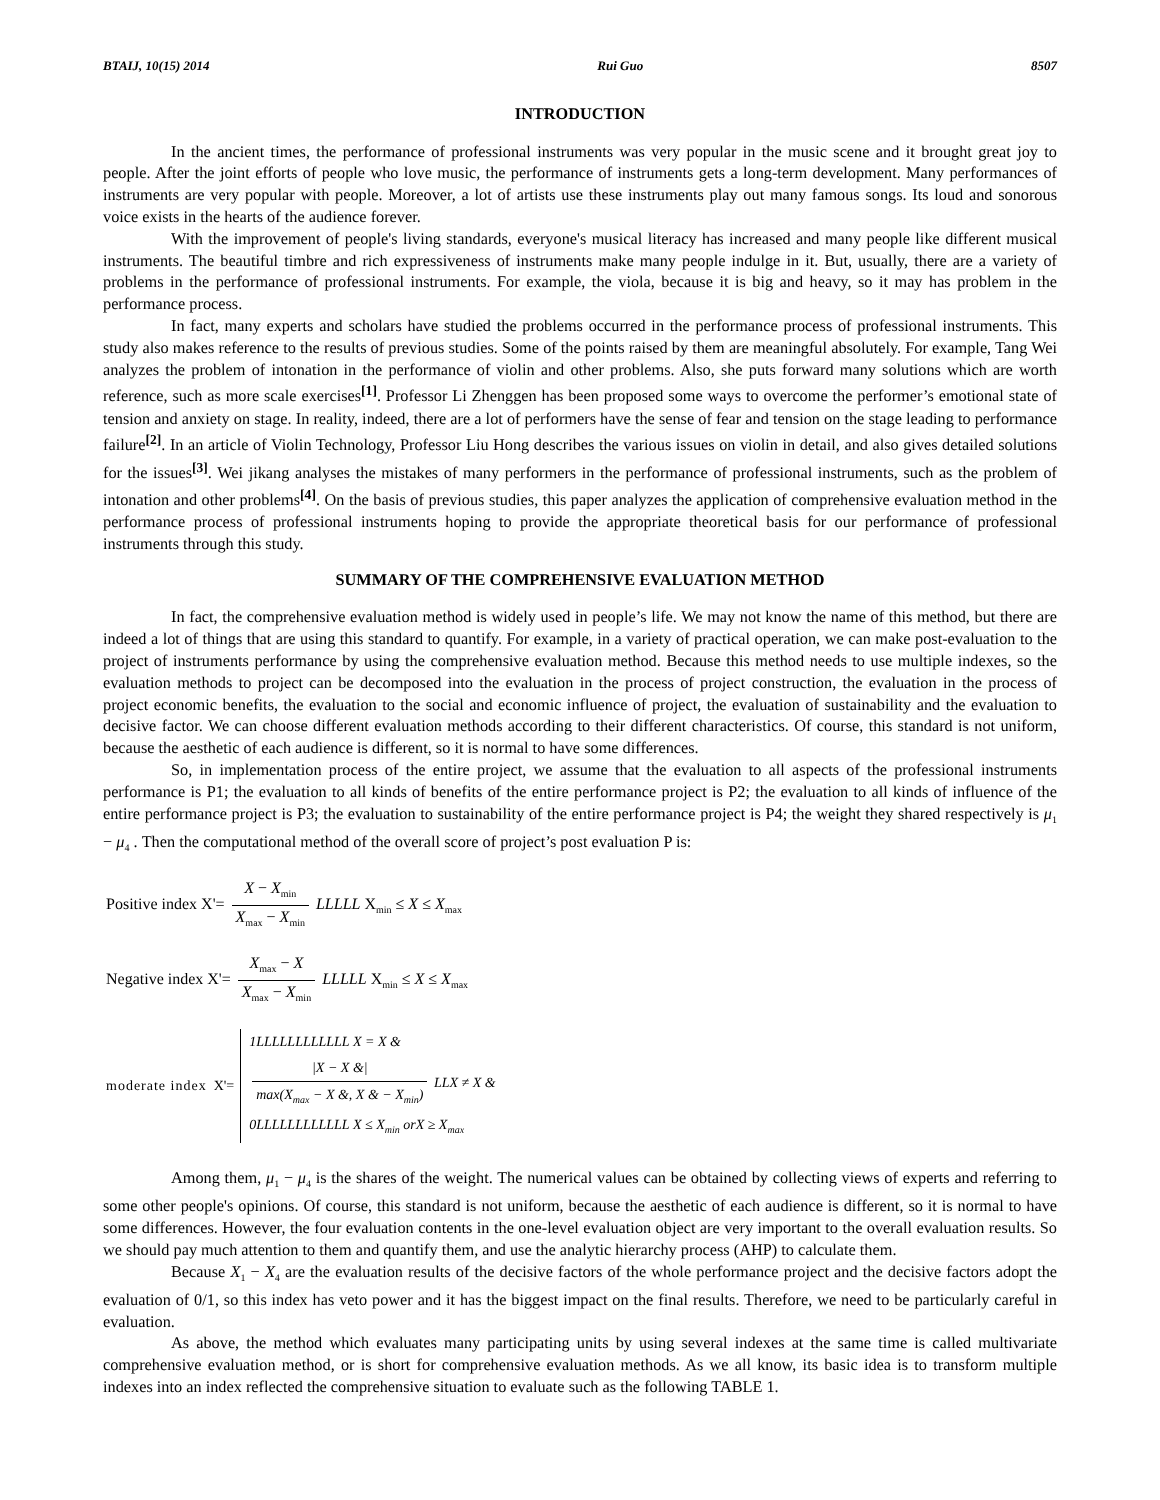BTAIJ, 10(15) 2014 Rui Guo 8507
INTRODUCTION
In the ancient times, the performance of professional instruments was very popular in the music scene and it brought great joy to people. After the joint efforts of people who love music, the performance of instruments gets a long-term development. Many performances of instruments are very popular with people. Moreover, a lot of artists use these instruments play out many famous songs. Its loud and sonorous voice exists in the hearts of the audience forever.
With the improvement of people's living standards, everyone's musical literacy has increased and many people like different musical instruments. The beautiful timbre and rich expressiveness of instruments make many people indulge in it. But, usually, there are a variety of problems in the performance of professional instruments. For example, the viola, because it is big and heavy, so it may has problem in the performance process.
In fact, many experts and scholars have studied the problems occurred in the performance process of professional instruments. This study also makes reference to the results of previous studies. Some of the points raised by them are meaningful absolutely. For example, Tang Wei analyzes the problem of intonation in the performance of violin and other problems. Also, she puts forward many solutions which are worth reference, such as more scale exercises<sup>[1]</sup>. Professor Li Zhenggen has been proposed some ways to overcome the performer’s emotional state of tension and anxiety on stage. In reality, indeed, there are a lot of performers have the sense of fear and tension on the stage leading to performance failure<sup>[2]</sup>. In an article of Violin Technology, Professor Liu Hong describes the various issues on violin in detail, and also gives detailed solutions for the issues<sup>[3]</sup>. Wei jikang analyses the mistakes of many performers in the performance of professional instruments, such as the problem of intonation and other problems<sup>[4]</sup>. On the basis of previous studies, this paper analyzes the application of comprehensive evaluation method in the performance process of professional instruments hoping to provide the appropriate theoretical basis for our performance of professional instruments through this study.
SUMMARY OF THE COMPREHENSIVE EVALUATION METHOD
In fact, the comprehensive evaluation method is widely used in people’s life. We may not know the name of this method, but there are indeed a lot of things that are using this standard to quantify. For example, in a variety of practical operation, we can make post-evaluation to the project of instruments performance by using the comprehensive evaluation method. Because this method needs to use multiple indexes, so the evaluation methods to project can be decomposed into the evaluation in the process of project construction, the evaluation in the process of project economic benefits, the evaluation to the social and economic influence of project, the evaluation of sustainability and the evaluation to decisive factor. We can choose different evaluation methods according to their different characteristics. Of course, this standard is not uniform, because the aesthetic of each audience is different, so it is normal to have some differences.
So, in implementation process of the entire project, we assume that the evaluation to all aspects of the professional instruments performance is P1; the evaluation to all kinds of benefits of the entire performance project is P2; the evaluation to all kinds of influence of the entire performance project is P3; the evaluation to sustainability of the entire performance project is P4; the weight they shared respectively is μ<sub>1</sub> − μ<sub>4</sub> . Then the computational method of the overall score of project’s post evaluation P is:
Positive index X'= X − X<sub>min</sub> X<sub>max</sub> − X<sub>min</sub> LLLLL X<sub>min</sub> ≤ X ≤ X<sub>max</sub>
Negative index X'= X<sub>max</sub> − X X<sub>max</sub> − X<sub>min</sub> LLLLL X<sub>min</sub> ≤ X ≤ X<sub>max</sub>
moderate index X'=
1LLLLLLLLLLLL X = X &
|X − X &| max(X<sub>max</sub> − X &, X & − X<sub>min</sub>) LLX ≠ X &
0LLLLLLLLLLLL X ≤ X<sub>min</sub> orX ≥ X<sub>max</sub>
Among them, μ<sub>1</sub> − μ<sub>4</sub> is the shares of the weight. The numerical values can be obtained by collecting views of experts and referring to some other people's opinions. Of course, this standard is not uniform, because the aesthetic of each audience is different, so it is normal to have some differences. However, the four evaluation contents in the one-level evaluation object are very important to the overall evaluation results. So we should pay much attention to them and quantify them, and use the analytic hierarchy process (AHP) to calculate them.
Because X<sub>1</sub> − X<sub>4</sub> are the evaluation results of the decisive factors of the whole performance project and the decisive factors adopt the evaluation of 0/1, so this index has veto power and it has the biggest impact on the final results. Therefore, we need to be particularly careful in evaluation.
As above, the method which evaluates many participating units by using several indexes at the same time is called multivariate comprehensive evaluation method, or is short for comprehensive evaluation methods. As we all know, its basic idea is to transform multiple indexes into an index reflected the comprehensive situation to evaluate such as the following TABLE 1.